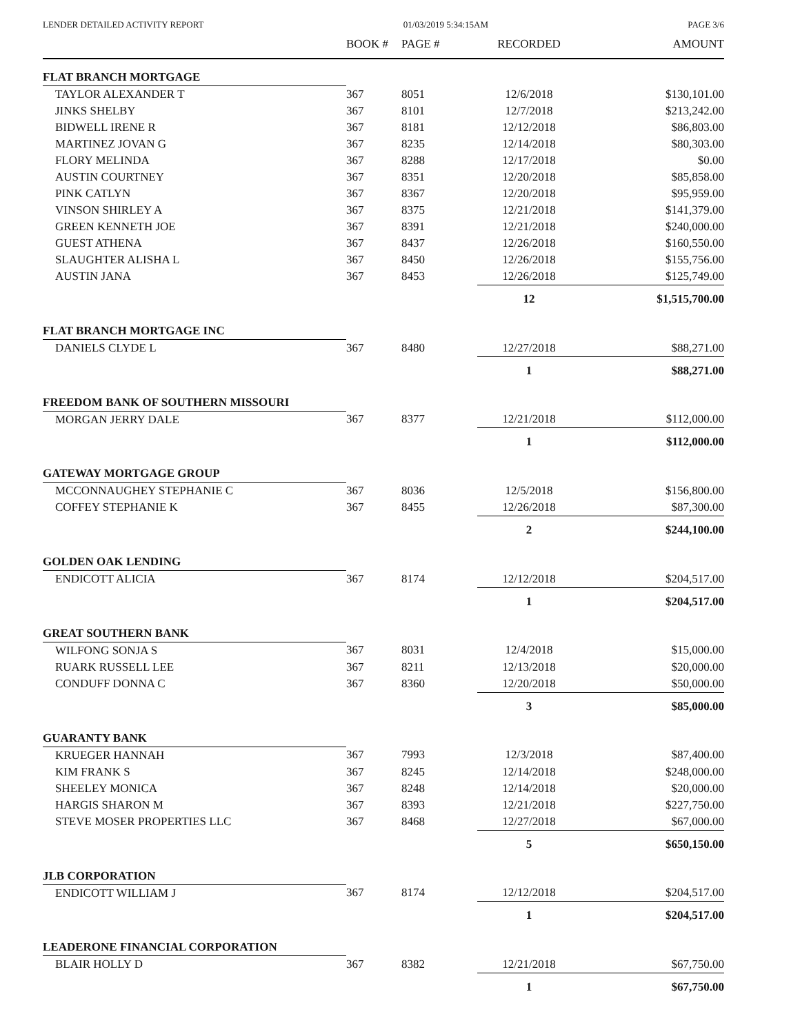LENDER DETAILED ACTIVITY REPORT 01/03/2019 5:34:15AM PAGE 3/6
| | BOOK # | PAGE # | RECORDED | AMOUNT |
| --- | --- | --- | --- | --- |
| FLAT BRANCH MORTGAGE | | | | |
| TAYLOR ALEXANDER T | 367 | 8051 | 12/6/2018 | $130,101.00 |
| JINKS SHELBY | 367 | 8101 | 12/7/2018 | $213,242.00 |
| BIDWELL IRENE R | 367 | 8181 | 12/12/2018 | $86,803.00 |
| MARTINEZ JOVAN G | 367 | 8235 | 12/14/2018 | $80,303.00 |
| FLORY MELINDA | 367 | 8288 | 12/17/2018 | $0.00 |
| AUSTIN COURTNEY | 367 | 8351 | 12/20/2018 | $85,858.00 |
| PINK CATLYN | 367 | 8367 | 12/20/2018 | $95,959.00 |
| VINSON SHIRLEY A | 367 | 8375 | 12/21/2018 | $141,379.00 |
| GREEN KENNETH JOE | 367 | 8391 | 12/21/2018 | $240,000.00 |
| GUEST ATHENA | 367 | 8437 | 12/26/2018 | $160,550.00 |
| SLAUGHTER ALISHA L | 367 | 8450 | 12/26/2018 | $155,756.00 |
| AUSTIN JANA | 367 | 8453 | 12/26/2018 | $125,749.00 |
| | | | 12 | $1,515,700.00 |
| FLAT BRANCH MORTGAGE INC | | | | |
| DANIELS CLYDE L | 367 | 8480 | 12/27/2018 | $88,271.00 |
| | | | 1 | $88,271.00 |
| FREEDOM BANK OF SOUTHERN MISSOURI | | | | |
| MORGAN JERRY DALE | 367 | 8377 | 12/21/2018 | $112,000.00 |
| | | | 1 | $112,000.00 |
| GATEWAY MORTGAGE GROUP | | | | |
| MCCONNAUGHEY STEPHANIE C | 367 | 8036 | 12/5/2018 | $156,800.00 |
| COFFEY STEPHANIE K | 367 | 8455 | 12/26/2018 | $87,300.00 |
| | | | 2 | $244,100.00 |
| GOLDEN OAK LENDING | | | | |
| ENDICOTT ALICIA | 367 | 8174 | 12/12/2018 | $204,517.00 |
| | | | 1 | $204,517.00 |
| GREAT SOUTHERN BANK | | | | |
| WILFONG SONJA S | 367 | 8031 | 12/4/2018 | $15,000.00 |
| RUARK RUSSELL LEE | 367 | 8211 | 12/13/2018 | $20,000.00 |
| CONDUFF DONNA C | 367 | 8360 | 12/20/2018 | $50,000.00 |
| | | | 3 | $85,000.00 |
| GUARANTY BANK | | | | |
| KRUEGER HANNAH | 367 | 7993 | 12/3/2018 | $87,400.00 |
| KIM FRANK S | 367 | 8245 | 12/14/2018 | $248,000.00 |
| SHEELEY MONICA | 367 | 8248 | 12/14/2018 | $20,000.00 |
| HARGIS SHARON M | 367 | 8393 | 12/21/2018 | $227,750.00 |
| STEVE MOSER PROPERTIES LLC | 367 | 8468 | 12/27/2018 | $67,000.00 |
| | | | 5 | $650,150.00 |
| JLB CORPORATION | | | | |
| ENDICOTT WILLIAM J | 367 | 8174 | 12/12/2018 | $204,517.00 |
| | | | 1 | $204,517.00 |
| LEADERONE FINANCIAL CORPORATION | | | | |
| BLAIR HOLLY D | 367 | 8382 | 12/21/2018 | $67,750.00 |
| | | | 1 | $67,750.00 |